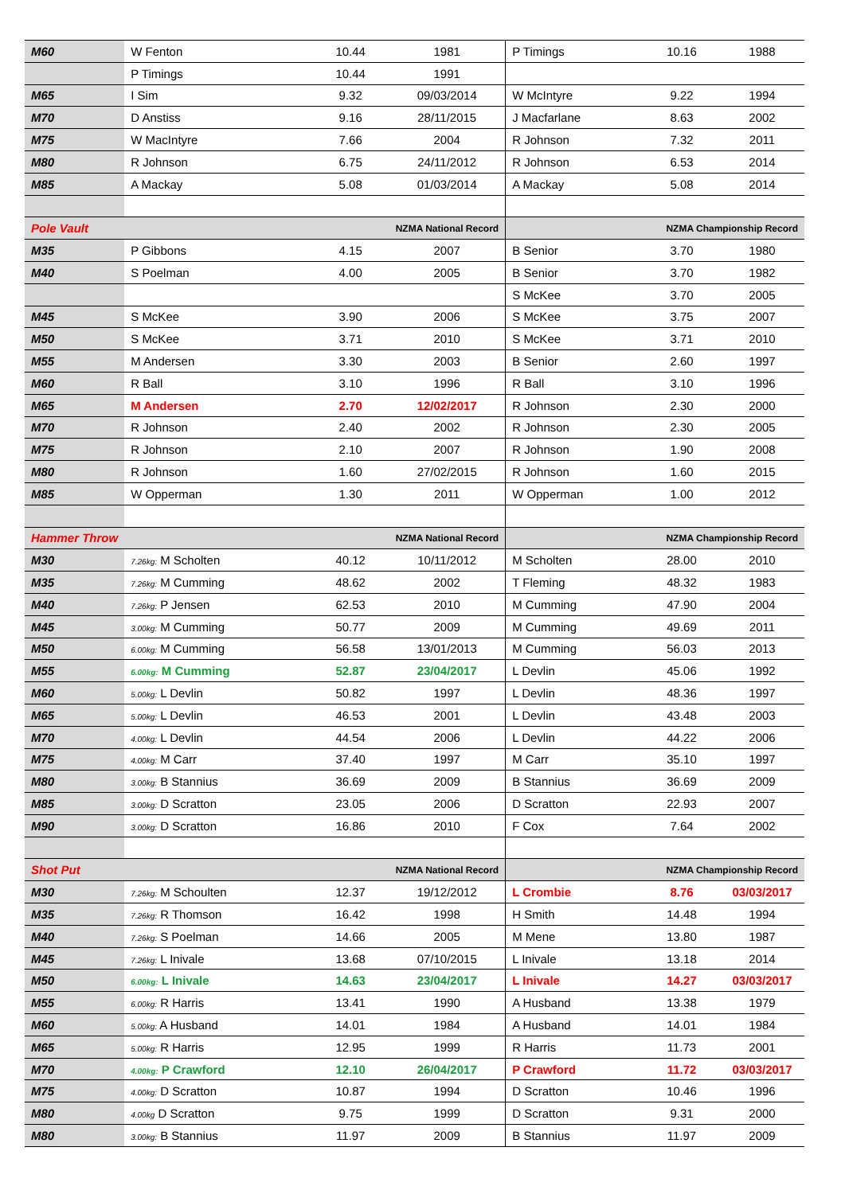| M60 | W Fenton | 10.44 | 1981 | P Timings | 10.16 | 1988 |
| | P Timings | 10.44 | 1991 | | | |
| M65 | I Sim | 9.32 | 09/03/2014 | W McIntyre | 9.22 | 1994 |
| M70 | D Anstiss | 9.16 | 28/11/2015 | J Macfarlane | 8.63 | 2002 |
| M75 | W MacIntyre | 7.66 | 2004 | R Johnson | 7.32 | 2011 |
| M80 | R Johnson | 6.75 | 24/11/2012 | R Johnson | 6.53 | 2014 |
| M85 | A Mackay | 5.08 | 01/03/2014 | A Mackay | 5.08 | 2014 |
| Pole Vault | NZMA National Record | | | NZMA Championship Record | | |
| M35 | P Gibbons | 4.15 | 2007 | B Senior | 3.70 | 1980 |
| M40 | S Poelman | 4.00 | 2005 | B Senior | 3.70 | 1982 |
| | | | | S McKee | 3.70 | 2005 |
| M45 | S McKee | 3.90 | 2006 | S McKee | 3.75 | 2007 |
| M50 | S McKee | 3.71 | 2010 | S McKee | 3.71 | 2010 |
| M55 | M Andersen | 3.30 | 2003 | B Senior | 2.60 | 1997 |
| M60 | R Ball | 3.10 | 1996 | R Ball | 3.10 | 1996 |
| M65 | M Andersen | 2.70 | 12/02/2017 | R Johnson | 2.30 | 2000 |
| M70 | R Johnson | 2.40 | 2002 | R Johnson | 2.30 | 2005 |
| M75 | R Johnson | 2.10 | 2007 | R Johnson | 1.90 | 2008 |
| M80 | R Johnson | 1.60 | 27/02/2015 | R Johnson | 1.60 | 2015 |
| M85 | W Opperman | 1.30 | 2011 | W Opperman | 1.00 | 2012 |
| Hammer Throw | NZMA National Record | | | NZMA Championship Record | | |
| M30 | 7.26kg: M Scholten | 40.12 | 10/11/2012 | M Scholten | 28.00 | 2010 |
| M35 | 7.26kg: M Cumming | 48.62 | 2002 | T Fleming | 48.32 | 1983 |
| M40 | 7.26kg: P Jensen | 62.53 | 2010 | M Cumming | 47.90 | 2004 |
| M45 | 3.00kg: M Cumming | 50.77 | 2009 | M Cumming | 49.69 | 2011 |
| M50 | 6.00kg: M Cumming | 56.58 | 13/01/2013 | M Cumming | 56.03 | 2013 |
| M55 | 6.00kg: M Cumming | 52.87 | 23/04/2017 | L Devlin | 45.06 | 1992 |
| M60 | 5.00kg: L Devlin | 50.82 | 1997 | L Devlin | 48.36 | 1997 |
| M65 | 5.00kg: L Devlin | 46.53 | 2001 | L Devlin | 43.48 | 2003 |
| M70 | 4.00kg: L Devlin | 44.54 | 2006 | L Devlin | 44.22 | 2006 |
| M75 | 4.00kg: M Carr | 37.40 | 1997 | M Carr | 35.10 | 1997 |
| M80 | 3.00kg: B Stannius | 36.69 | 2009 | B Stannius | 36.69 | 2009 |
| M85 | 3.00kg: D Scratton | 23.05 | 2006 | D Scratton | 22.93 | 2007 |
| M90 | 3.00kg: D Scratton | 16.86 | 2010 | F Cox | 7.64 | 2002 |
| Shot Put | NZMA National Record | | | NZMA Championship Record | | |
| M30 | 7.26kg: M Schoulten | 12.37 | 19/12/2012 | L Crombie | 8.76 | 03/03/2017 |
| M35 | 7.26kg: R Thomson | 16.42 | 1998 | H Smith | 14.48 | 1994 |
| M40 | 7.26kg: S Poelman | 14.66 | 2005 | M Mene | 13.80 | 1987 |
| M45 | 7.26kg: L Inivale | 13.68 | 07/10/2015 | L Inivale | 13.18 | 2014 |
| M50 | 6.00kg: L Inivale | 14.63 | 23/04/2017 | L Inivale | 14.27 | 03/03/2017 |
| M55 | 6.00kg: R Harris | 13.41 | 1990 | A Husband | 13.38 | 1979 |
| M60 | 5.00kg: A Husband | 14.01 | 1984 | A Husband | 14.01 | 1984 |
| M65 | 5.00kg: R Harris | 12.95 | 1999 | R Harris | 11.73 | 2001 |
| M70 | 4.00kg: P Crawford | 12.10 | 26/04/2017 | P Crawford | 11.72 | 03/03/2017 |
| M75 | 4.00kg: D Scratton | 10.87 | 1994 | D Scratton | 10.46 | 1996 |
| M80 | 4.00kg D Scratton | 9.75 | 1999 | D Scratton | 9.31 | 2000 |
| M80 | 3.00kg: B Stannius | 11.97 | 2009 | B Stannius | 11.97 | 2009 |